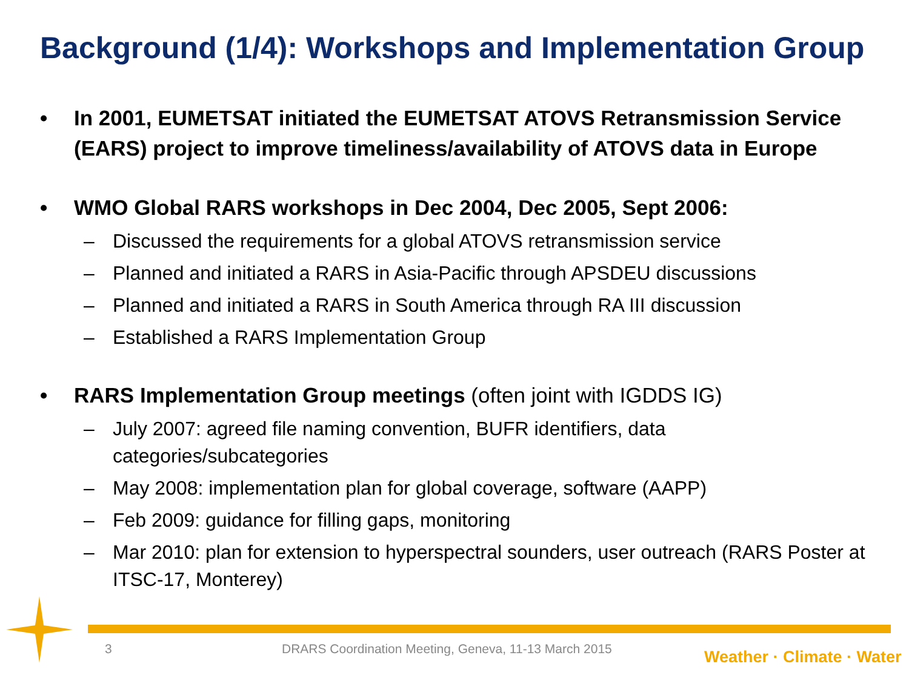Background (1/4): Workshops and Implementation Group
• In 2001, EUMETSAT initiated the EUMETSAT ATOVS Retransmission Service (EARS) project to improve timeliness/availability of ATOVS data in Europe
• WMO Global RARS workshops in Dec 2004, Dec 2005, Sept 2006:
– Discussed the requirements for a global ATOVS retransmission service
– Planned and initiated a RARS in Asia-Pacific through APSDEU discussions
– Planned and initiated a RARS in South America through RA III discussion
– Established a RARS Implementation Group
• RARS Implementation Group meetings (often joint with IGDDS IG)
– July 2007: agreed file naming convention, BUFR identifiers, data categories/subcategories
– May 2008: implementation plan for global coverage, software (AAPP)
– Feb 2009: guidance for filling gaps, monitoring
– Mar 2010: plan for extension to hyperspectral sounders, user outreach (RARS Poster at ITSC-17, Monterey)
3
DRARS Coordination Meeting, Geneva, 11-13 March 2015
Weather · Climate · Water